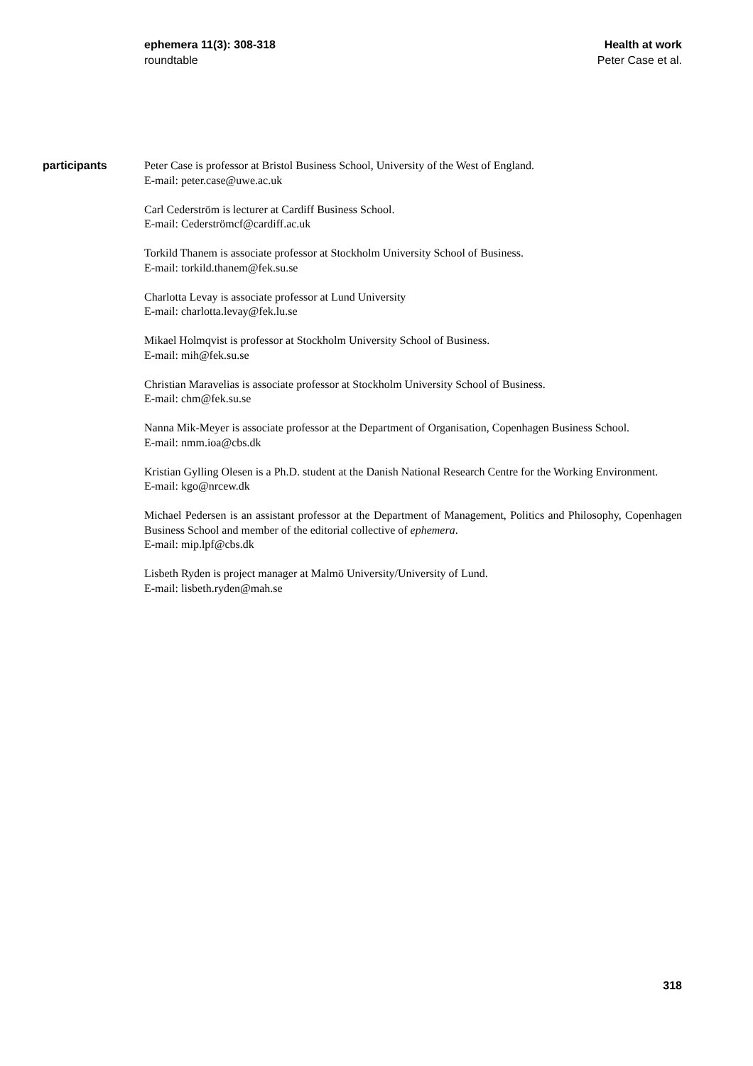ephemera 11(3): 308-318
roundtable
Health at work
Peter Case et al.
participants
Peter Case is professor at Bristol Business School, University of the West of England.
E-mail: peter.case@uwe.ac.uk
Carl Cederström is lecturer at Cardiff Business School.
E-mail: Cederströmcf@cardiff.ac.uk
Torkild Thanem is associate professor at Stockholm University School of Business.
E-mail: torkild.thanem@fek.su.se
Charlotta Levay is associate professor at Lund University
E-mail: charlotta.levay@fek.lu.se
Mikael Holmqvist is professor at Stockholm University School of Business.
E-mail: mih@fek.su.se
Christian Maravelias is associate professor at Stockholm University School of Business.
E-mail: chm@fek.su.se
Nanna Mik-Meyer is associate professor at the Department of Organisation, Copenhagen Business School.
E-mail: nmm.ioa@cbs.dk
Kristian Gylling Olesen is a Ph.D. student at the Danish National Research Centre for the Working Environment.
E-mail: kgo@nrcew.dk
Michael Pedersen is an assistant professor at the Department of Management, Politics and Philosophy, Copenhagen Business School and member of the editorial collective of ephemera.
E-mail: mip.lpf@cbs.dk
Lisbeth Ryden is project manager at Malmö University/University of Lund.
E-mail: lisbeth.ryden@mah.se
318